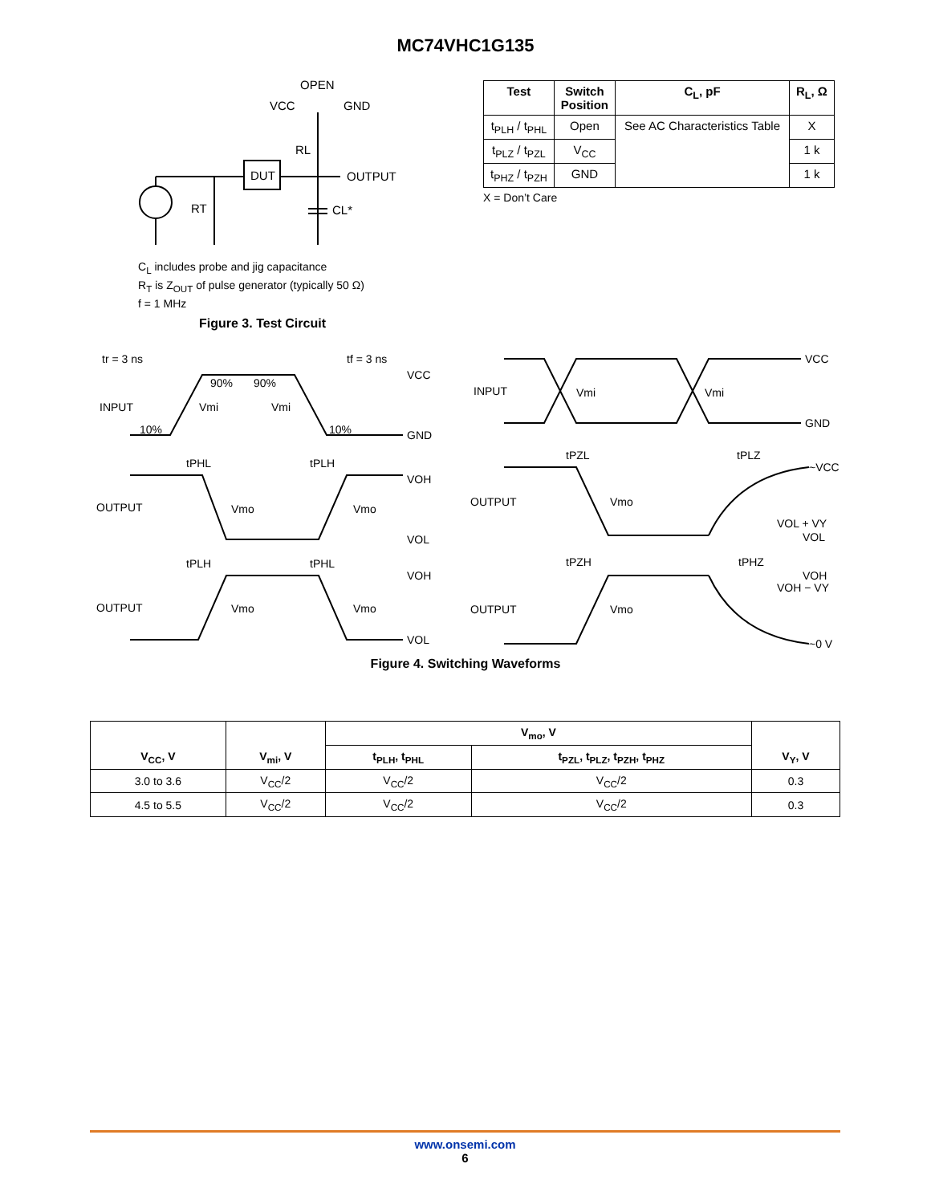MC74VHC1G135
DUT
OUTPUT
OPEN
VCC
GND
RL
RT
CL*
C<sub>L</sub> includes probe and jig capacitance
R<sub>T</sub> is Z<sub>OUT</sub> of pulse generator (typically 50 Ω)
f = 1 MHz
Figure 3. Test Circuit
| Test | Switch Position | C<sub>L</sub>, pF | R<sub>L</sub>, Ω |
| --- | --- | --- | --- |
| t<sub>PLH</sub> / t<sub>PHL</sub> | Open | See AC Characteristics Table | X |
| t<sub>PLZ</sub> / t<sub>PZL</sub> | V<sub>CC</sub> | | 1 k |
| t<sub>PHZ</sub> / t<sub>PZH</sub> | GND | | 1 k |
X = Don’t Care
tr = 3 ns
tf = 3 ns
VCC
INPUT
GND
OUTPUT
VOH
VOL
OUTPUT
VOH
VOL
90%
90%
10%
10%
Vmi
Vmi
tPHL
tPLH
tPLH
tPHL
Vmo
Vmo
Vmo
Vmo
INPUT
VCC
GND
Vmi
Vmi
OUTPUT
tPZL
tPLZ
~VCC
Vmo
VOL + VY
VOL
tPZH
tPHZ
VOH
VOH − VY
OUTPUT
Vmo
~0 V
Figure 4. Switching Waveforms
| V<sub>CC</sub>, V | V<sub>mi</sub>, V | V<sub>mo</sub>, V | | V<sub>Y</sub>, V |
| --- | --- | --- | --- | --- |
| | | t<sub>PLH</sub>, t<sub>PHL</sub> | t<sub>PZL</sub>, t<sub>PLZ</sub>, t<sub>PZH</sub>, t<sub>PHZ</sub> | |
| 3.0 to 3.6 | V<sub>CC</sub>/2 | V<sub>CC</sub>/2 | V<sub>CC</sub>/2 | 0.3 |
| 4.5 to 5.5 | V<sub>CC</sub>/2 | V<sub>CC</sub>/2 | V<sub>CC</sub>/2 | 0.3 |
www.onsemi.com
6